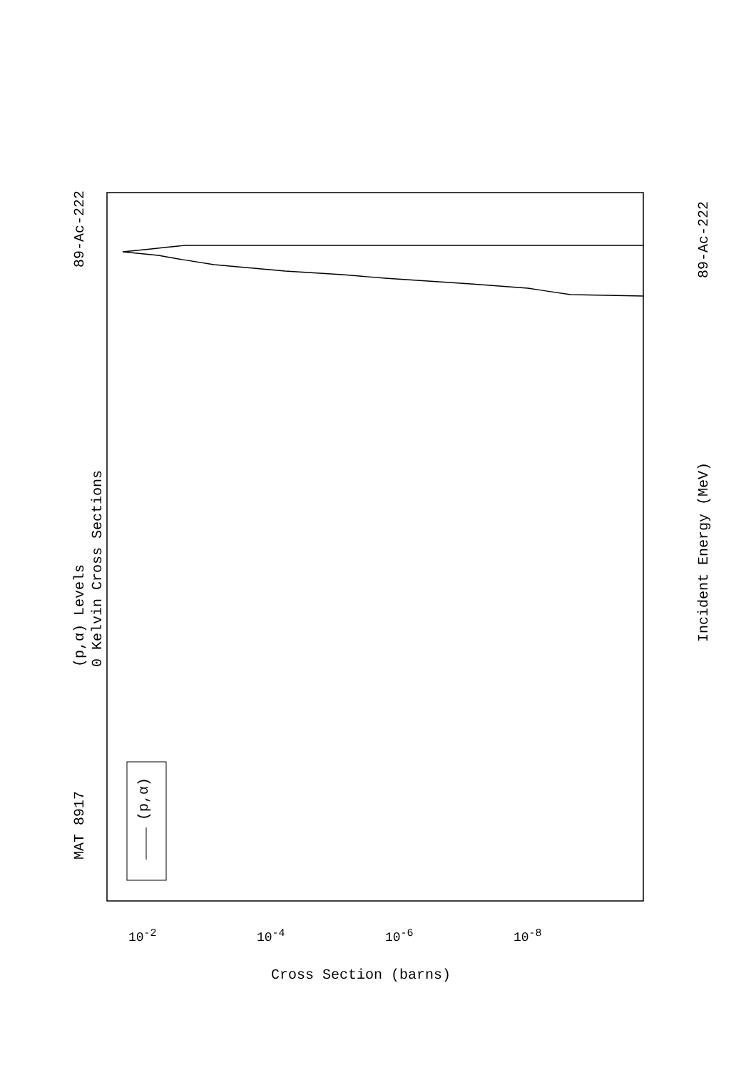MAT 8917
89-Ac-222
89-Ac-222
(p,α) Levels 0 Kelvin Cross Sections
(p,α)
Incident Energy (MeV)
Cross Section (barns)
10<sup>-2</sup> 10<sup>-4</sup> 10<sup>-6</sup> 10<sup>-8</sup>